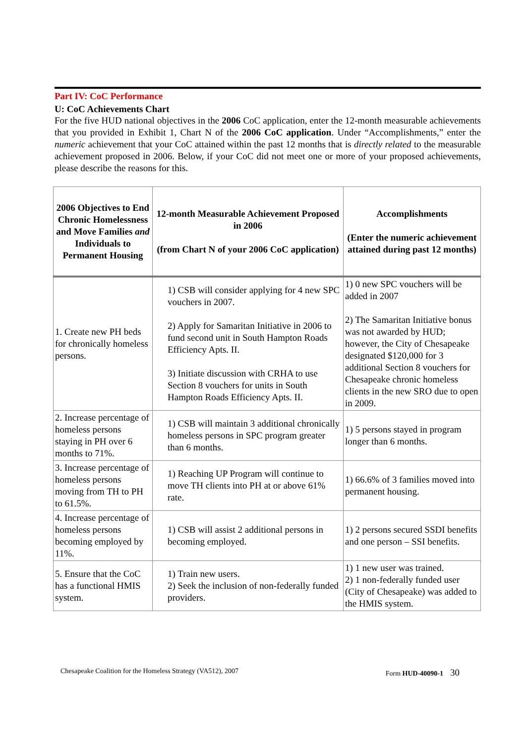Part IV: CoC Performance
U: CoC Achievements Chart
For the five HUD national objectives in the 2006 CoC application, enter the 12-month measurable achievements that you provided in Exhibit 1, Chart N of the 2006 CoC application. Under “Accomplishments,” enter the numeric achievement that your CoC attained within the past 12 months that is directly related to the measurable achievement proposed in 2006. Below, if your CoC did not meet one or more of your proposed achievements, please describe the reasons for this.
| 2006 Objectives to End Chronic Homelessness and Move Families and Individuals to Permanent Housing | 12-month Measurable Achievement Proposed in 2006 (from Chart N of your 2006 CoC application) | Accomplishments (Enter the numeric achievement attained during past 12 months) |
| --- | --- | --- |
| 1. Create new PH beds for chronically homeless persons. | 1) CSB will consider applying for 4 new SPC vouchers in 2007. 2) Apply for Samaritan Initiative in 2006 to fund second unit in South Hampton Roads Efficiency Apts. II. 3) Initiate discussion with CRHA to use Section 8 vouchers for units in South Hampton Roads Efficiency Apts. II. | 1) 0 new SPC vouchers will be added in 2007 2) The Samaritan Initiative bonus was not awarded by HUD; however, the City of Chesapeake designated $120,000 for 3 additional Section 8 vouchers for Chesapeake chronic homeless clients in the new SRO due to open in 2009. |
| 2. Increase percentage of homeless persons staying in PH over 6 months to 71%. | 1) CSB will maintain 3 additional chronically homeless persons in SPC program greater than 6 months. | 1) 5 persons stayed in program longer than 6 months. |
| 3. Increase percentage of homeless persons moving from TH to PH to 61.5%. | 1) Reaching UP Program will continue to move TH clients into PH at or above 61% rate. | 1) 66.6% of 3 families moved into permanent housing. |
| 4. Increase percentage of homeless persons becoming employed by 11%. | 1) CSB will assist 2 additional persons in becoming employed. | 1) 2 persons secured SSDI benefits and one person – SSI benefits. |
| 5. Ensure that the CoC has a functional HMIS system. | 1) Train new users. 2) Seek the inclusion of non-federally funded providers. | 1) 1 new user was trained. 2) 1 non-federally funded user (City of Chesapeake) was added to the HMIS system. |
Chesapeake Coalition for the Homeless Strategy (VA512), 2007 Form HUD-40090-1 30